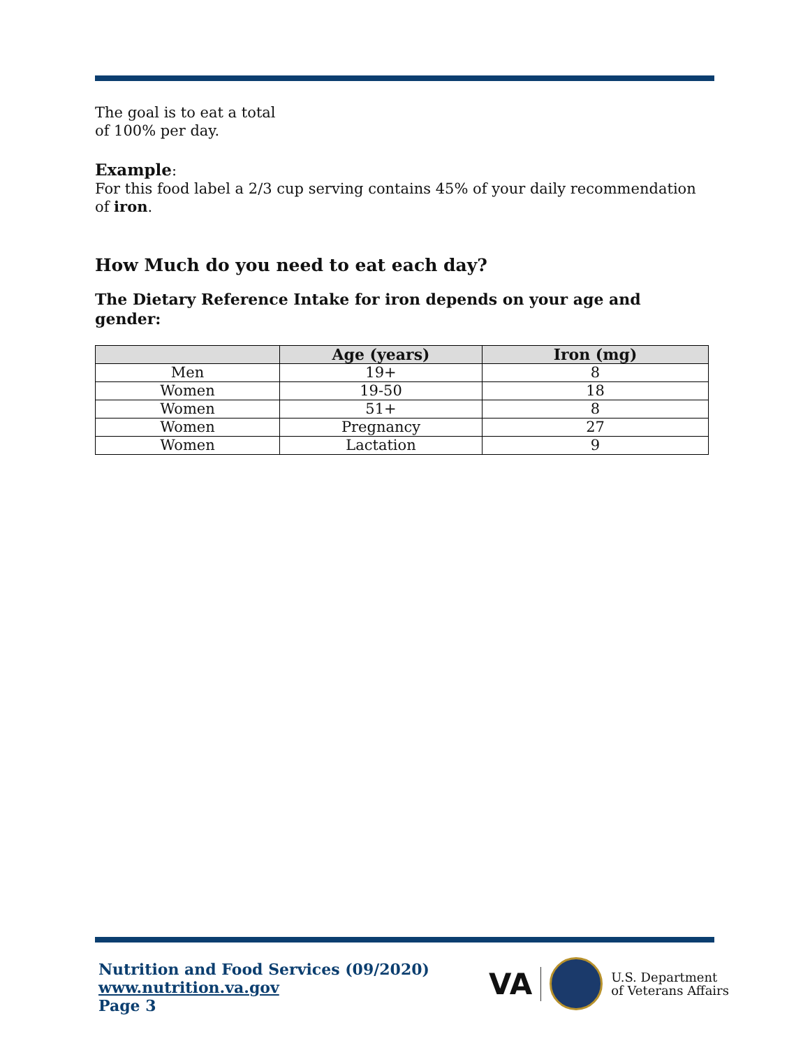The goal is to eat a total
of 100% per day.
Example:
For this food label a 2/3 cup serving contains 45% of your daily recommendation of iron.
How Much do you need to eat each day?
The Dietary Reference Intake for iron depends on your age and gender:
| | Age (years) | Iron (mg) |
| --- | --- | --- |
| Men | 19+ | 8 |
| Women | 19-50 | 18 |
| Women | 51+ | 8 |
| Women | Pregnancy | 27 |
| Women | Lactation | 9 |
Nutrition and Food Services (09/2020)
www.nutrition.va.gov
Page 3
VA
U.S. Department
of Veterans Affairs